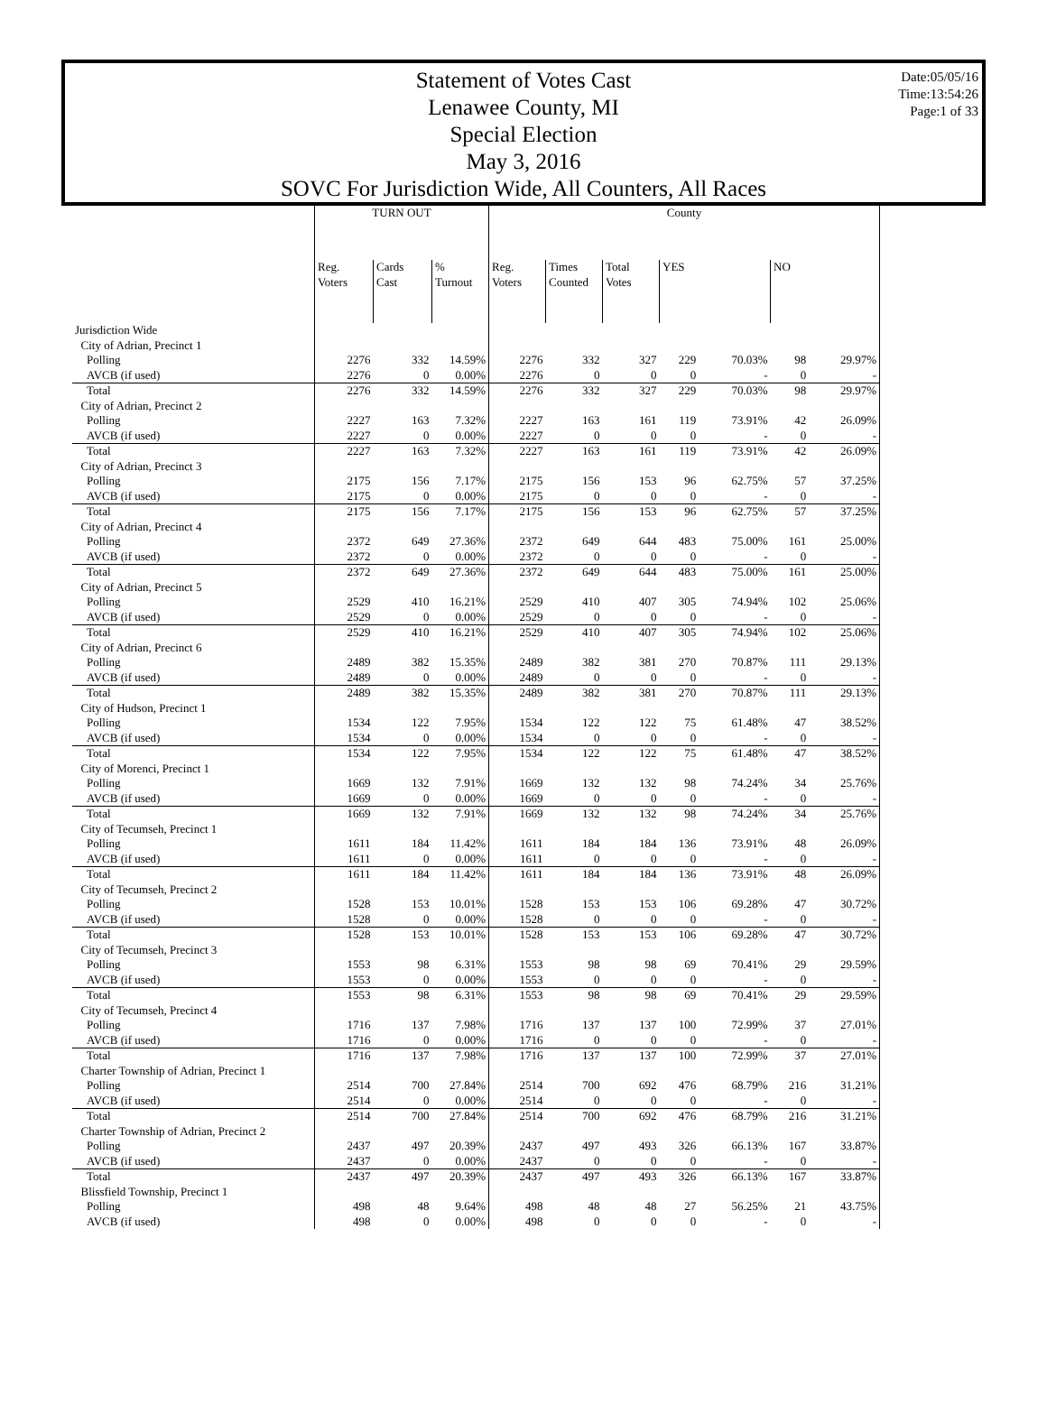Date:05/05/16
Time:13:54:26
Page:1 of 33
Statement of Votes Cast
Lenawee County, MI
Special Election
May 3, 2016
SOVC For Jurisdiction Wide, All Counters, All Races
| | TURN OUT | | | County | | | | | | |
| | Reg. Voters | Cards Cast | % Turnout | Reg. Voters | Times Counted | Total Votes | YES | | NO | |
| Jurisdiction Wide | | | | | | | | | | |
| City of Adrian, Precinct 1 | | | | | | | | | | |
| Polling | 2276 | 332 | 14.59% | 2276 | 332 | 327 | 229 | 70.03% | 98 | 29.97% |
| AVCB (if used) | 2276 | 0 | 0.00% | 2276 | 0 | 0 | 0 | - | 0 | - |
| Total | 2276 | 332 | 14.59% | 2276 | 332 | 327 | 229 | 70.03% | 98 | 29.97% |
| City of Adrian, Precinct 2 | | | | | | | | | | |
| Polling | 2227 | 163 | 7.32% | 2227 | 163 | 161 | 119 | 73.91% | 42 | 26.09% |
| AVCB (if used) | 2227 | 0 | 0.00% | 2227 | 0 | 0 | 0 | - | 0 | - |
| Total | 2227 | 163 | 7.32% | 2227 | 163 | 161 | 119 | 73.91% | 42 | 26.09% |
| City of Adrian, Precinct 3 | | | | | | | | | | |
| Polling | 2175 | 156 | 7.17% | 2175 | 156 | 153 | 96 | 62.75% | 57 | 37.25% |
| AVCB (if used) | 2175 | 0 | 0.00% | 2175 | 0 | 0 | 0 | - | 0 | - |
| Total | 2175 | 156 | 7.17% | 2175 | 156 | 153 | 96 | 62.75% | 57 | 37.25% |
| City of Adrian, Precinct 4 | | | | | | | | | | |
| Polling | 2372 | 649 | 27.36% | 2372 | 649 | 644 | 483 | 75.00% | 161 | 25.00% |
| AVCB (if used) | 2372 | 0 | 0.00% | 2372 | 0 | 0 | 0 | - | 0 | - |
| Total | 2372 | 649 | 27.36% | 2372 | 649 | 644 | 483 | 75.00% | 161 | 25.00% |
| City of Adrian, Precinct 5 | | | | | | | | | | |
| Polling | 2529 | 410 | 16.21% | 2529 | 410 | 407 | 305 | 74.94% | 102 | 25.06% |
| AVCB (if used) | 2529 | 0 | 0.00% | 2529 | 0 | 0 | 0 | - | 0 | - |
| Total | 2529 | 410 | 16.21% | 2529 | 410 | 407 | 305 | 74.94% | 102 | 25.06% |
| City of Adrian, Precinct 6 | | | | | | | | | | |
| Polling | 2489 | 382 | 15.35% | 2489 | 382 | 381 | 270 | 70.87% | 111 | 29.13% |
| AVCB (if used) | 2489 | 0 | 0.00% | 2489 | 0 | 0 | 0 | - | 0 | - |
| Total | 2489 | 382 | 15.35% | 2489 | 382 | 381 | 270 | 70.87% | 111 | 29.13% |
| City of Hudson, Precinct 1 | | | | | | | | | | |
| Polling | 1534 | 122 | 7.95% | 1534 | 122 | 122 | 75 | 61.48% | 47 | 38.52% |
| AVCB (if used) | 1534 | 0 | 0.00% | 1534 | 0 | 0 | 0 | - | 0 | - |
| Total | 1534 | 122 | 7.95% | 1534 | 122 | 122 | 75 | 61.48% | 47 | 38.52% |
| City of Morenci, Precinct 1 | | | | | | | | | | |
| Polling | 1669 | 132 | 7.91% | 1669 | 132 | 132 | 98 | 74.24% | 34 | 25.76% |
| AVCB (if used) | 1669 | 0 | 0.00% | 1669 | 0 | 0 | 0 | - | 0 | - |
| Total | 1669 | 132 | 7.91% | 1669 | 132 | 132 | 98 | 74.24% | 34 | 25.76% |
| City of Tecumseh, Precinct 1 | | | | | | | | | | |
| Polling | 1611 | 184 | 11.42% | 1611 | 184 | 184 | 136 | 73.91% | 48 | 26.09% |
| AVCB (if used) | 1611 | 0 | 0.00% | 1611 | 0 | 0 | 0 | - | 0 | - |
| Total | 1611 | 184 | 11.42% | 1611 | 184 | 184 | 136 | 73.91% | 48 | 26.09% |
| City of Tecumseh, Precinct 2 | | | | | | | | | | |
| Polling | 1528 | 153 | 10.01% | 1528 | 153 | 153 | 106 | 69.28% | 47 | 30.72% |
| AVCB (if used) | 1528 | 0 | 0.00% | 1528 | 0 | 0 | 0 | - | 0 | - |
| Total | 1528 | 153 | 10.01% | 1528 | 153 | 153 | 106 | 69.28% | 47 | 30.72% |
| City of Tecumseh, Precinct 3 | | | | | | | | | | |
| Polling | 1553 | 98 | 6.31% | 1553 | 98 | 98 | 69 | 70.41% | 29 | 29.59% |
| AVCB (if used) | 1553 | 0 | 0.00% | 1553 | 0 | 0 | 0 | - | 0 | - |
| Total | 1553 | 98 | 6.31% | 1553 | 98 | 98 | 69 | 70.41% | 29 | 29.59% |
| City of Tecumseh, Precinct 4 | | | | | | | | | | |
| Polling | 1716 | 137 | 7.98% | 1716 | 137 | 137 | 100 | 72.99% | 37 | 27.01% |
| AVCB (if used) | 1716 | 0 | 0.00% | 1716 | 0 | 0 | 0 | - | 0 | - |
| Total | 1716 | 137 | 7.98% | 1716 | 137 | 137 | 100 | 72.99% | 37 | 27.01% |
| Charter Township of Adrian, Precinct 1 | | | | | | | | | | |
| Polling | 2514 | 700 | 27.84% | 2514 | 700 | 692 | 476 | 68.79% | 216 | 31.21% |
| AVCB (if used) | 2514 | 0 | 0.00% | 2514 | 0 | 0 | 0 | - | 0 | - |
| Total | 2514 | 700 | 27.84% | 2514 | 700 | 692 | 476 | 68.79% | 216 | 31.21% |
| Charter Township of Adrian, Precinct 2 | | | | | | | | | | |
| Polling | 2437 | 497 | 20.39% | 2437 | 497 | 493 | 326 | 66.13% | 167 | 33.87% |
| AVCB (if used) | 2437 | 0 | 0.00% | 2437 | 0 | 0 | 0 | - | 0 | - |
| Total | 2437 | 497 | 20.39% | 2437 | 497 | 493 | 326 | 66.13% | 167 | 33.87% |
| Blissfield Township, Precinct 1 | | | | | | | | | | |
| Polling | 498 | 48 | 9.64% | 498 | 48 | 48 | 27 | 56.25% | 21 | 43.75% |
| AVCB (if used) | 498 | 0 | 0.00% | 498 | 0 | 0 | 0 | - | 0 | - |